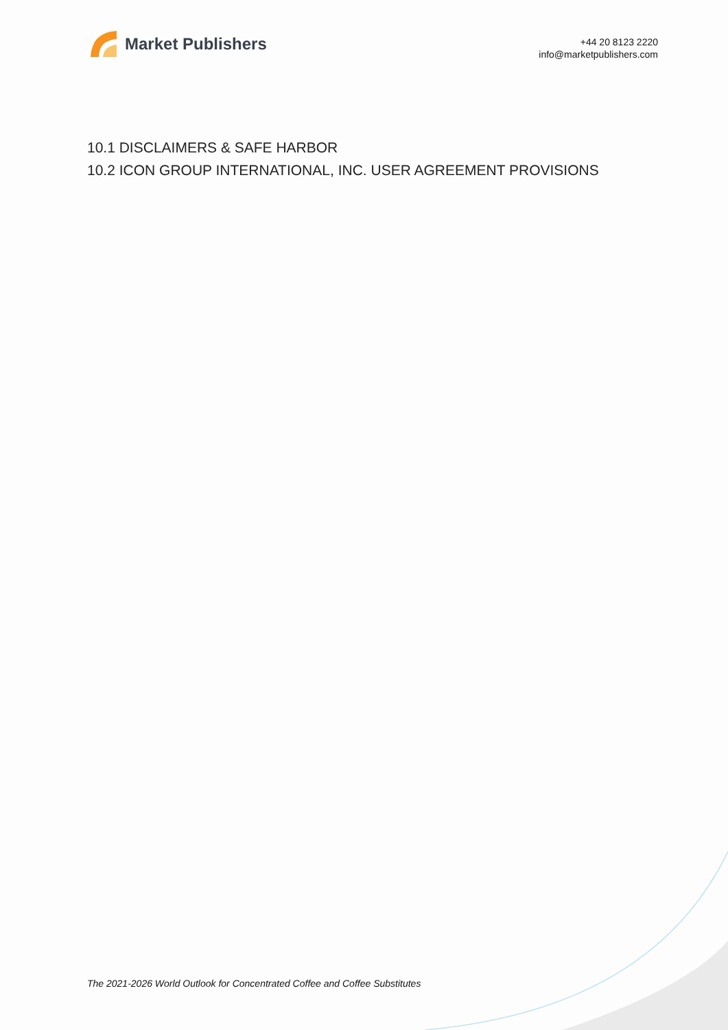Market Publishers
+44 20 8123 2220
info@marketpublishers.com
10.1 DISCLAIMERS & SAFE HARBOR
10.2 ICON GROUP INTERNATIONAL, INC. USER AGREEMENT PROVISIONS
The 2021-2026 World Outlook for Concentrated Coffee and Coffee Substitutes